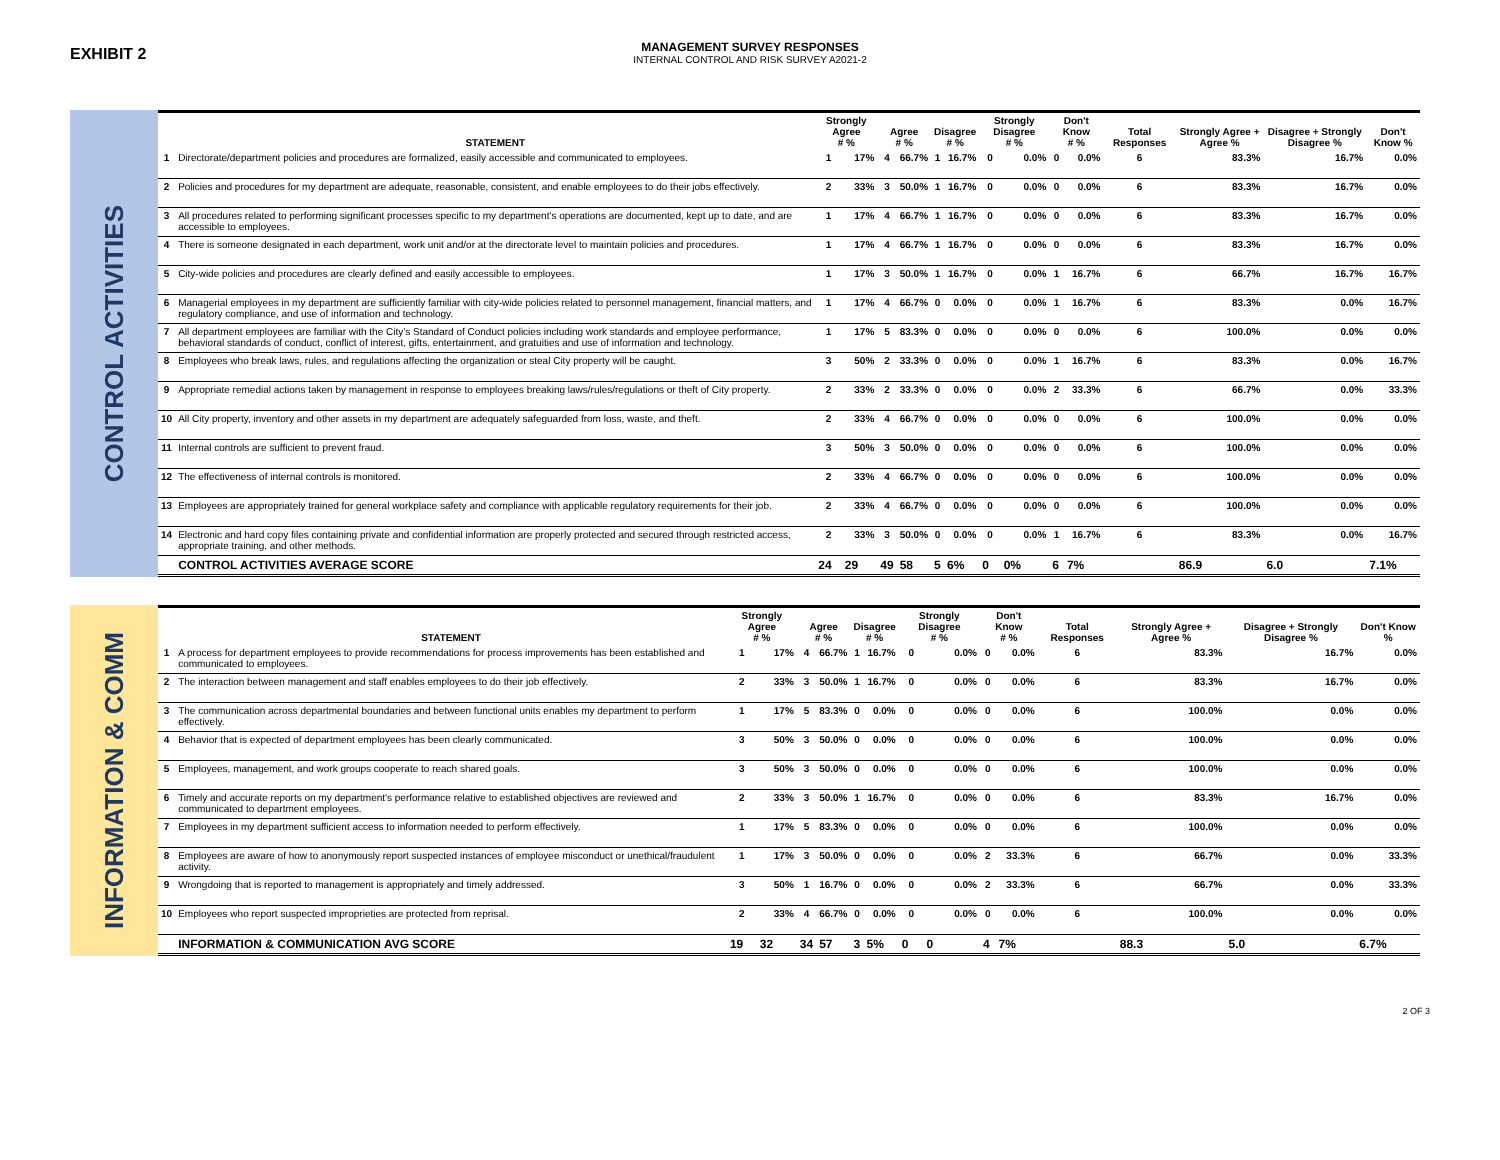EXHIBIT 2
MANAGEMENT SURVEY RESPONSES
INTERNAL CONTROL AND RISK SURVEY A2021-2
CONTROL ACTIVITIES
| | STATEMENT | Strongly Agree # % | | Agree # % | | Disagree # % | | Strongly Disagree # % | | Don't Know # % | | Total Responses | Strongly Agree + Agree % | Disagree + Strongly Disagree % | Don't Know % |
| --- | --- | --- | --- | --- | --- | --- | --- | --- | --- | --- | --- | --- | --- | --- | --- |
| 1 | Directorate/department policies and procedures are formalized, easily accessible and communicated to employees. | 1 | 17% | 4 | 66.7% | 1 | 16.7% | 0 | 0.0% | 0 | 0.0% | 6 | 83.3% | 16.7% | 0.0% |
| 2 | Policies and procedures for my department are adequate, reasonable, consistent, and enable employees to do their jobs effectively. | 2 | 33% | 3 | 50.0% | 1 | 16.7% | 0 | 0.0% | 0 | 0.0% | 6 | 83.3% | 16.7% | 0.0% |
| 3 | All procedures related to performing significant processes specific to my department’s operations are documented, kept up to date, and are accessible to employees. | 1 | 17% | 4 | 66.7% | 1 | 16.7% | 0 | 0.0% | 0 | 0.0% | 6 | 83.3% | 16.7% | 0.0% |
| 4 | There is someone designated in each department, work unit and/or at the directorate level to maintain policies and procedures. | 1 | 17% | 4 | 66.7% | 1 | 16.7% | 0 | 0.0% | 0 | 0.0% | 6 | 83.3% | 16.7% | 0.0% |
| 5 | City-wide policies and procedures are clearly defined and easily accessible to employees. | 1 | 17% | 3 | 50.0% | 1 | 16.7% | 0 | 0.0% | 1 | 16.7% | 6 | 66.7% | 16.7% | 16.7% |
| 6 | Managerial employees in my department are sufficiently familiar with city-wide policies related to personnel management, financial matters, and regulatory compliance, and use of information and technology. | 1 | 17% | 4 | 66.7% | 0 | 0.0% | 0 | 0.0% | 1 | 16.7% | 6 | 83.3% | 0.0% | 16.7% |
| 7 | All department employees are familiar with the City’s Standard of Conduct policies including work standards and employee performance, behavioral standards of conduct, conflict of interest, gifts, entertainment, and gratuities and use of information and technology. | 1 | 17% | 5 | 83.3% | 0 | 0.0% | 0 | 0.0% | 0 | 0.0% | 6 | 100.0% | 0.0% | 0.0% |
| 8 | Employees who break laws, rules, and regulations affecting the organization or steal City property will be caught. | 3 | 50% | 2 | 33.3% | 0 | 0.0% | 0 | 0.0% | 1 | 16.7% | 6 | 83.3% | 0.0% | 16.7% |
| 9 | Appropriate remedial actions taken by management in response to employees breaking laws/rules/regulations or theft of City property. | 2 | 33% | 2 | 33.3% | 0 | 0.0% | 0 | 0.0% | 2 | 33.3% | 6 | 66.7% | 0.0% | 33.3% |
| 10 | All City property, inventory and other assets in my department are adequately safeguarded from loss, waste, and theft. | 2 | 33% | 4 | 66.7% | 0 | 0.0% | 0 | 0.0% | 0 | 0.0% | 6 | 100.0% | 0.0% | 0.0% |
| 11 | Internal controls are sufficient to prevent fraud. | 3 | 50% | 3 | 50.0% | 0 | 0.0% | 0 | 0.0% | 0 | 0.0% | 6 | 100.0% | 0.0% | 0.0% |
| 12 | The effectiveness of internal controls is monitored. | 2 | 33% | 4 | 66.7% | 0 | 0.0% | 0 | 0.0% | 0 | 0.0% | 6 | 100.0% | 0.0% | 0.0% |
| 13 | Employees are appropriately trained for general workplace safety and compliance with applicable regulatory requirements for their job. | 2 | 33% | 4 | 66.7% | 0 | 0.0% | 0 | 0.0% | 0 | 0.0% | 6 | 100.0% | 0.0% | 0.0% |
| 14 | Electronic and hard copy files containing private and confidential information are properly protected and secured through restricted access, appropriate training, and other methods. | 2 | 33% | 3 | 50.0% | 0 | 0.0% | 0 | 0.0% | 1 | 16.7% | 6 | 83.3% | 0.0% | 16.7% |
| | CONTROL ACTIVITIES AVERAGE SCORE | 24 | 29 | 49 | 58 | 5 | 6% | 0 | 0% | 6 | 7% | | 86.9 | 6.0 | 7.1% |
INFORMATION & COMM
| | STATEMENT | Strongly Agree # % | | Agree # % | | Disagree # % | | Strongly Disagree # % | | Don't Know # % | | Total Responses | Strongly Agree + Agree % | Disagree + Strongly Disagree % | Don't Know % |
| --- | --- | --- | --- | --- | --- | --- | --- | --- | --- | --- | --- | --- | --- | --- | --- |
| 1 | A process for department employees to provide recommendations for process improvements has been established and communicated to employees. | 1 | 17% | 4 | 66.7% | 1 | 16.7% | 0 | 0.0% | 0 | 0.0% | 6 | 83.3% | 16.7% | 0.0% |
| 2 | The interaction between management and staff enables employees to do their job effectively. | 2 | 33% | 3 | 50.0% | 1 | 16.7% | 0 | 0.0% | 0 | 0.0% | 6 | 83.3% | 16.7% | 0.0% |
| 3 | The communication across departmental boundaries and between functional units enables my department to perform effectively. | 1 | 17% | 5 | 83.3% | 0 | 0.0% | 0 | 0.0% | 0 | 0.0% | 6 | 100.0% | 0.0% | 0.0% |
| 4 | Behavior that is expected of department employees has been clearly communicated. | 3 | 50% | 3 | 50.0% | 0 | 0.0% | 0 | 0.0% | 0 | 0.0% | 6 | 100.0% | 0.0% | 0.0% |
| 5 | Employees, management, and work groups cooperate to reach shared goals. | 3 | 50% | 3 | 50.0% | 0 | 0.0% | 0 | 0.0% | 0 | 0.0% | 6 | 100.0% | 0.0% | 0.0% |
| 6 | Timely and accurate reports on my department's performance relative to established objectives are reviewed and communicated to department employees. | 2 | 33% | 3 | 50.0% | 1 | 16.7% | 0 | 0.0% | 0 | 0.0% | 6 | 83.3% | 16.7% | 0.0% |
| 7 | Employees in my department sufficient access to information needed to perform effectively. | 1 | 17% | 5 | 83.3% | 0 | 0.0% | 0 | 0.0% | 0 | 0.0% | 6 | 100.0% | 0.0% | 0.0% |
| 8 | Employees are aware of how to anonymously report suspected instances of employee misconduct or unethical/fraudulent activity. | 1 | 17% | 3 | 50.0% | 0 | 0.0% | 0 | 0.0% | 2 | 33.3% | 6 | 66.7% | 0.0% | 33.3% |
| 9 | Wrongdoing that is reported to management is appropriately and timely addressed. | 3 | 50% | 1 | 16.7% | 0 | 0.0% | 0 | 0.0% | 2 | 33.3% | 6 | 66.7% | 0.0% | 33.3% |
| 10 | Employees who report suspected improprieties are protected from reprisal. | 2 | 33% | 4 | 66.7% | 0 | 0.0% | 0 | 0.0% | 0 | 0.0% | 6 | 100.0% | 0.0% | 0.0% |
| | INFORMATION & COMMUNICATION AVG SCORE | 19 | 32 | 34 | 57 | 3 | 5% | 0 | 0 | 4 | 7% | | 88.3 | 5.0 | 6.7% |
2 OF 3